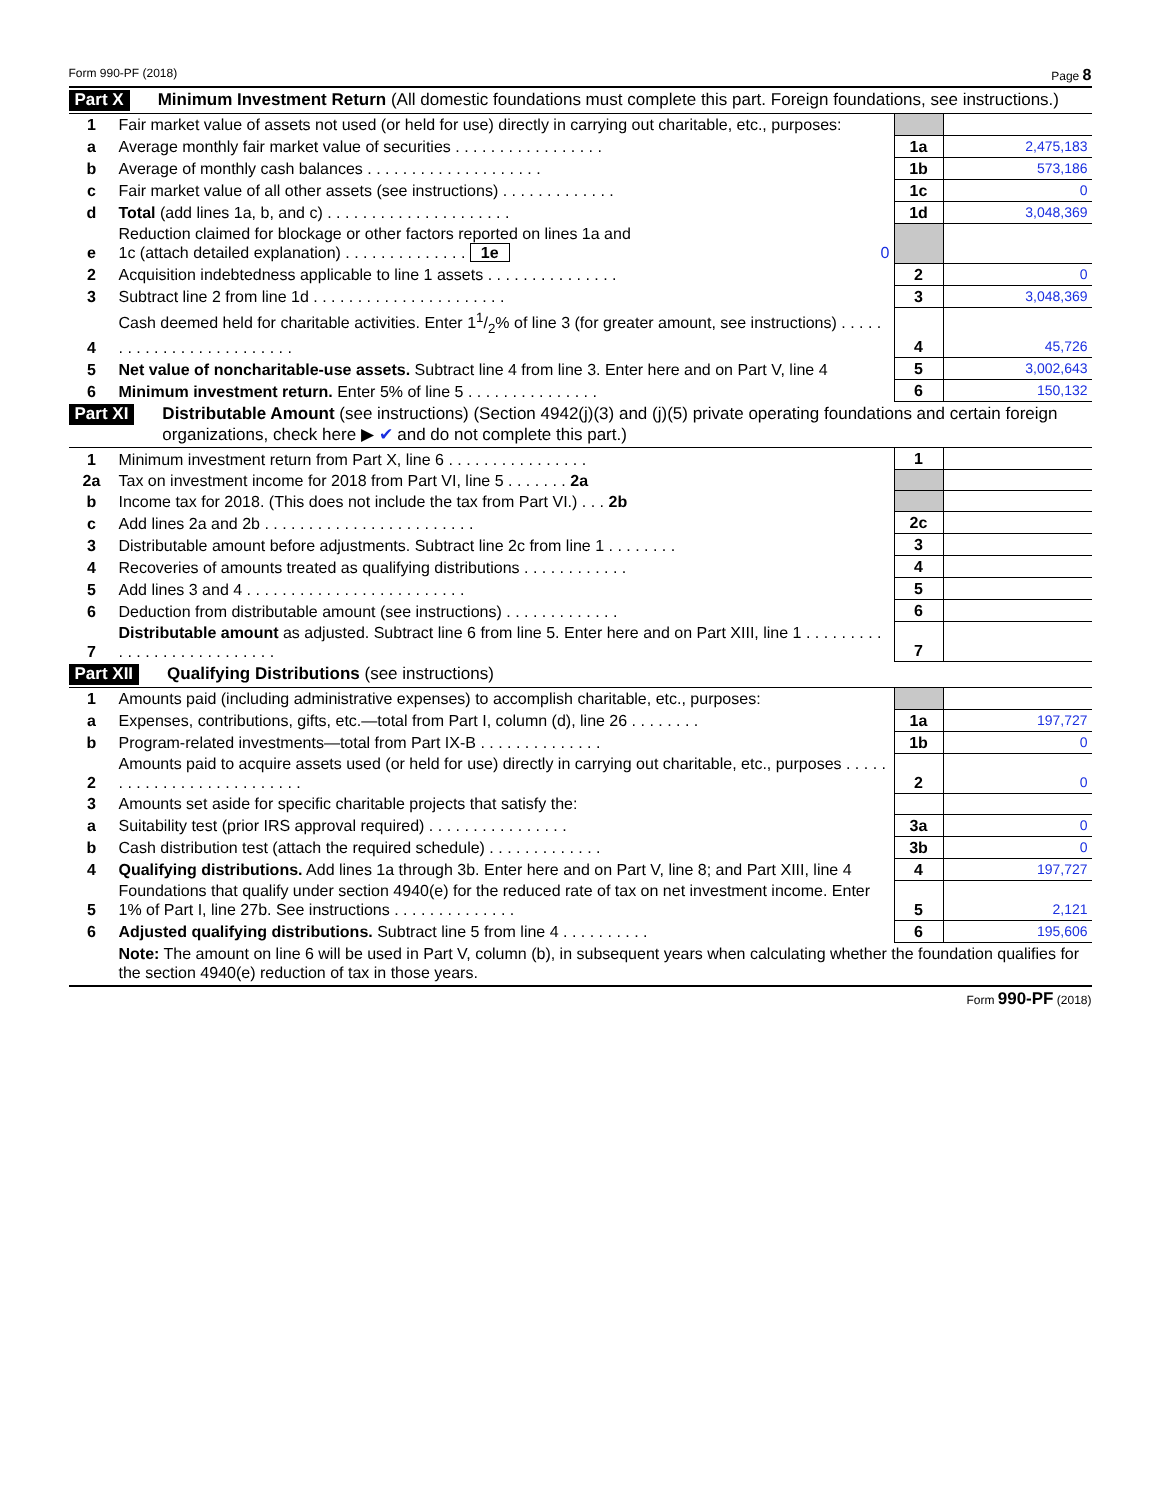Form 990-PF (2018) Page 8
Part X Minimum Investment Return (All domestic foundations must complete this part. Foreign foundations, see instructions.)
| 1 | Fair market value of assets not used (or held for use) directly in carrying out charitable, etc., purposes: | | |
| a | Average monthly fair market value of securities . . . . . . . . . . . . . . . . . | 1a | 2,475,183 |
| b | Average of monthly cash balances . . . . . . . . . . . . . . . . . . . . | 1b | 573,186 |
| c | Fair market value of all other assets (see instructions) . . . . . . . . . . . . . | 1c | 0 |
| d | Total (add lines 1a, b, and c) . . . . . . . . . . . . . . . . . . . . . | 1d | 3,048,369 |
| e | Reduction claimed for blockage or other factors reported on lines 1a and 1c (attach detailed explanation) . . . . . . . . . . . . . . 1e 0 | | |
| 2 | Acquisition indebtedness applicable to line 1 assets . . . . . . . . . . . . . . . | 2 | 0 |
| 3 | Subtract line 2 from line 1d . . . . . . . . . . . . . . . . . . . . . . | 3 | 3,048,369 |
| 4 | Cash deemed held for charitable activities. Enter 11/2% of line 3 (for greater amount, see instructions) . . . . . . . . . . . . . . . . . . . . . . . . . | 4 | 45,726 |
| 5 | Net value of noncharitable-use assets. Subtract line 4 from line 3. Enter here and on Part V, line 4 | 5 | 3,002,643 |
| 6 | Minimum investment return. Enter 5% of line 5 . . . . . . . . . . . . . . . | 6 | 150,132 |
Part XI Distributable Amount (see instructions) (Section 4942(j)(3) and (j)(5) private operating foundations and certain foreign organizations, check here ▶ ✔ and do not complete this part.)
| 1 | Minimum investment return from Part X, line 6 . . . . . . . . . . . . . . . . | 1 | |
| 2a | Tax on investment income for 2018 from Part VI, line 5 . . . . . . . 2a | | |
| b | Income tax for 2018. (This does not include the tax from Part VI.) . . . 2b | | |
| c | Add lines 2a and 2b . . . . . . . . . . . . . . . . . . . . . . . . | 2c | |
| 3 | Distributable amount before adjustments. Subtract line 2c from line 1 . . . . . . . . | 3 | |
| 4 | Recoveries of amounts treated as qualifying distributions . . . . . . . . . . . . | 4 | |
| 5 | Add lines 3 and 4 . . . . . . . . . . . . . . . . . . . . . . . . . | 5 | |
| 6 | Deduction from distributable amount (see instructions) . . . . . . . . . . . . . | 6 | |
| 7 | Distributable amount as adjusted. Subtract line 6 from line 5. Enter here and on Part XIII, line 1 . . . . . . . . . . . . . . . . . . . . . . . . . . . | 7 | |
Part XII Qualifying Distributions (see instructions)
| 1 | Amounts paid (including administrative expenses) to accomplish charitable, etc., purposes: | | |
| a | Expenses, contributions, gifts, etc.—total from Part I, column (d), line 26 . . . . . . . . | 1a | 197,727 |
| b | Program-related investments—total from Part IX-B . . . . . . . . . . . . . . | 1b | 0 |
| 2 | Amounts paid to acquire assets used (or held for use) directly in carrying out charitable, etc., purposes . . . . . . . . . . . . . . . . . . . . . . . . . . | 2 | 0 |
| 3 | Amounts set aside for specific charitable projects that satisfy the: | | |
| a | Suitability test (prior IRS approval required) . . . . . . . . . . . . . . . . | 3a | 0 |
| b | Cash distribution test (attach the required schedule) . . . . . . . . . . . . . | 3b | 0 |
| 4 | Qualifying distributions. Add lines 1a through 3b. Enter here and on Part V, line 8; and Part XIII, line 4 | 4 | 197,727 |
| 5 | Foundations that qualify under section 4940(e) for the reduced rate of tax on net investment income. Enter 1% of Part I, line 27b. See instructions . . . . . . . . . . . . . . | 5 | 2,121 |
| 6 | Adjusted qualifying distributions. Subtract line 5 from line 4 . . . . . . . . . . | 6 | 195,606 |
| | Note: The amount on line 6 will be used in Part V, column (b), in subsequent years when calculating whether the foundation qualifies for the section 4940(e) reduction of tax in those years. | | |
Form 990-PF (2018)